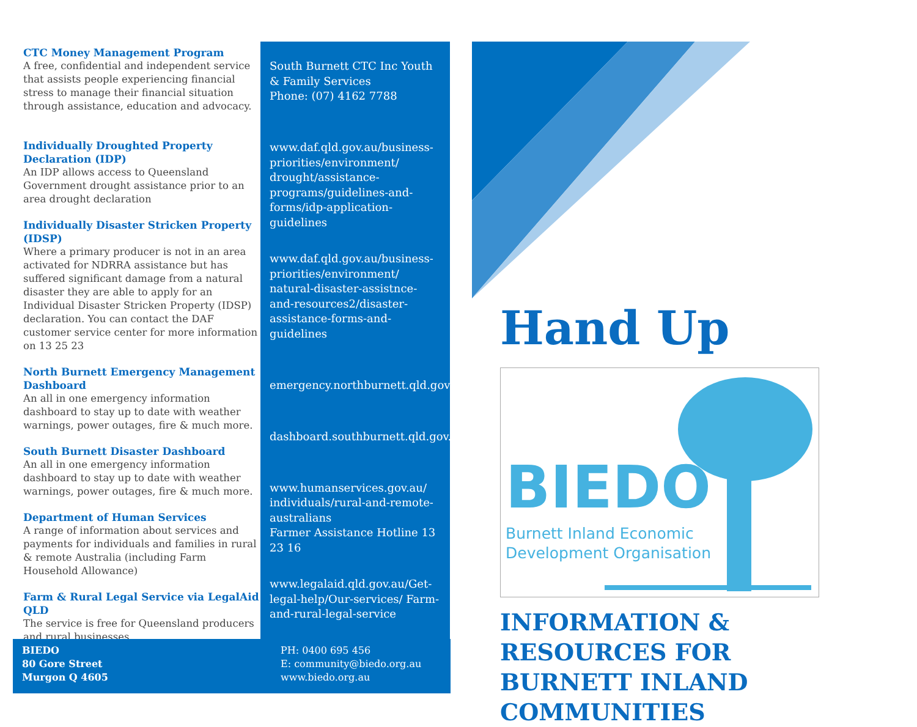CTC Money Management Program
A free, confidential and independent service that assists people experiencing financial stress to manage their financial situation through assistance, education and advocacy.
Individually Droughted Property Declaration (IDP)
An IDP allows access to Queensland Government drought assistance prior to an area drought declaration
Individually Disaster Stricken Property (IDSP)
Where a primary producer is not in an area activated for NDRRA assistance but has suffered significant damage from a natural disaster they are able to apply for an Individual Disaster Stricken Property (IDSP) declaration. You can contact the DAF customer service center for more information on 13 25 23
North Burnett Emergency Management Dashboard
An all in one emergency information dashboard to stay up to date with weather warnings, power outages, fire & much more.
South Burnett Disaster Dashboard
An all in one emergency information dashboard to stay up to date with weather warnings, power outages, fire & much more.
Department of Human Services
A range of information about services and payments for individuals and families in rural & remote Australia (including Farm Household Allowance)
Farm & Rural Legal Service via LegalAid QLD
The service is free for Queensland producers and rural businesses.
South Burnett CTC Inc Youth & Family Services
Phone: (07) 4162 7788
www.daf.qld.gov.au/business-priorities/environment/ drought/assistance-programs/guidelines-and-forms/idp-application-guidelines
www.daf.qld.gov.au/business-priorities/environment/ natural-disaster-assistnce-and-resources2/disaster-assistance-forms-and-guidelines
emergency.northburnett.qld.gov.au
dashboard.southburnett.qld.gov.au
www.humanservices.gov.au/ individuals/rural-and-remote-australians
Farmer Assistance Hotline 13 23 16
www.legalaid.qld.gov.au/Get-legal-help/Our-services/ Farm-and-rural-legal-service
Hand Up
BIEDO
Burnett Inland Economic
Development Organisation
INFORMATION & RESOURCES FOR BURNETT INLAND COMMUNITIES
BIEDO
80 Gore Street
Murgon Q 4605
PH: 0400 695 456
E: community@biedo.org.au
www.biedo.org.au